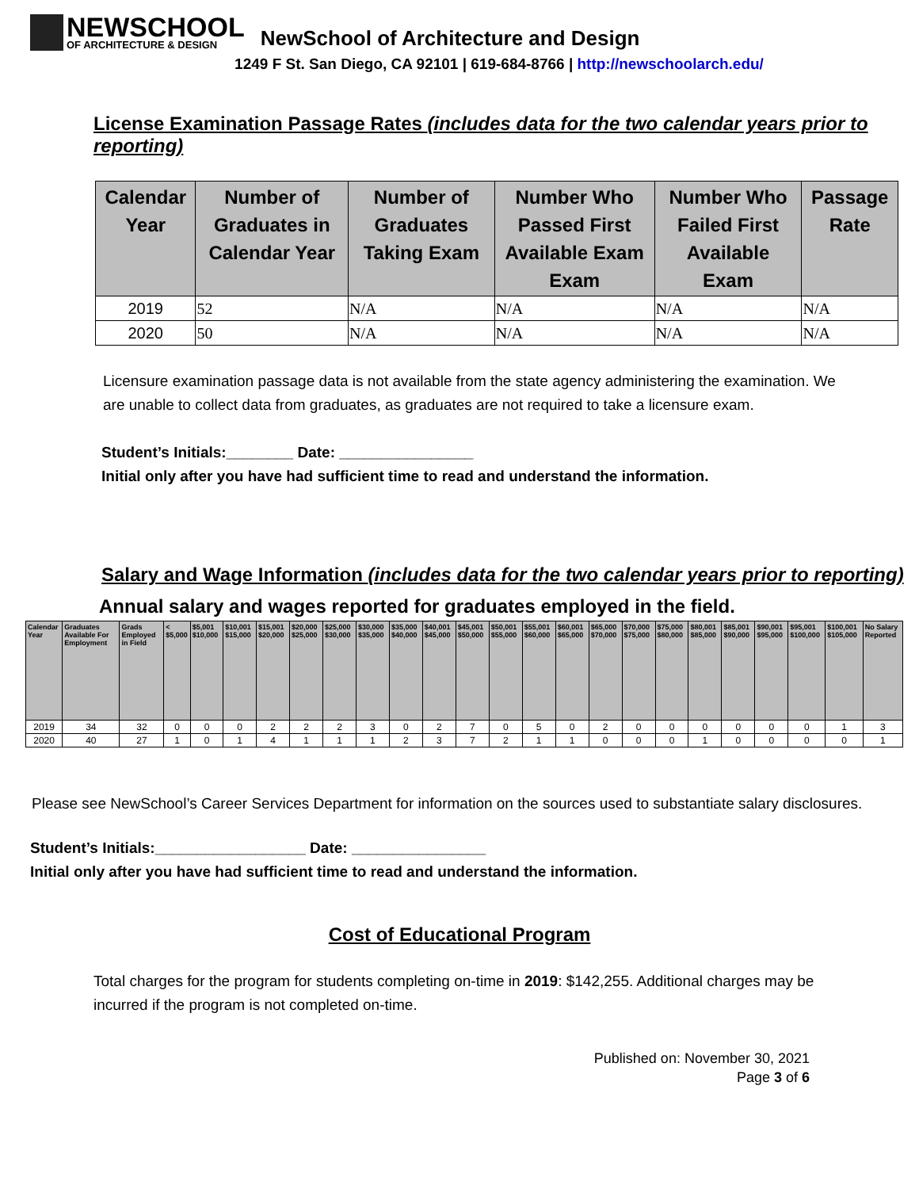NEWSCHOOL
OF ARCHITECTURE & DESIGN
NewSchool of Architecture and Design
1249 F St. San Diego, CA 92101 | 619-684-8766 | http://newschoolarch.edu/
License Examination Passage Rates (includes data for the two calendar years prior to reporting)
| Calendar Year | Number of Graduates in Calendar Year | Number of Graduates Taking Exam | Number Who Passed First Available Exam Exam | Number Who Failed First Available Exam | Passage Rate |
| --- | --- | --- | --- | --- | --- |
| 2019 | 52 | N/A | N/A | N/A | N/A |
| 2020 | 50 | N/A | N/A | N/A | N/A |
Licensure examination passage data is not available from the state agency administering the examination. We are unable to collect data from graduates, as graduates are not required to take a licensure exam.
Student’s Initials:________ Date: ________________
Initial only after you have had sufficient time to read and understand the information.
Salary and Wage Information (includes data for the two calendar years prior to reporting)
Annual salary and wages reported for graduates employed in the field.
| Calendar Year | Graduates Available For Employment | Grads Employed in Field | < $5,000 | $5,001 $10,000 | $10,001 $15,000 | $15,001 $20,000 | $20,000 $25,000 | $25,000 $30,000 | $30,000 $35,000 | $35,000 $40,000 | $40,001 $45,000 | $45,001 $50,000 | $50,001 $55,000 | $55,001 $60,000 | $60,001 $65,000 | $65,000 $70,000 | $70,000 $75,000 | $75,000 $80,000 | $80,001 $85,000 | $85,001 $90,000 | $90,001 $95,000 | $95,001 $100,000 | $100,001 $105,000 | No Salary Reported |
| --- | --- | --- | --- | --- | --- | --- | --- | --- | --- | --- | --- | --- | --- | --- | --- | --- | --- | --- | --- | --- | --- | --- | --- | --- |
| 2019 | 34 | 32 | 0 | 0 | 0 | 2 | 2 | 2 | 3 | 0 | 2 | 7 | 0 | 5 | 0 | 2 | 0 | 0 | 0 | 0 | 0 | 0 | 1 | 3 |
| 2020 | 40 | 27 | 1 | 0 | 1 | 4 | 1 | 1 | 1 | 2 | 3 | 7 | 2 | 1 | 1 | 0 | 0 | 0 | 1 | 0 | 0 | 0 | 0 | 1 |
Please see NewSchool’s Career Services Department for information on the sources used to substantiate salary disclosures.
Student’s Initials:__________________ Date: ________________
Initial only after you have had sufficient time to read and understand the information.
Cost of Educational Program
Total charges for the program for students completing on-time in 2019: $142,255. Additional charges may be incurred if the program is not completed on-time.
Published on: November 30, 2021
Page 3 of 6